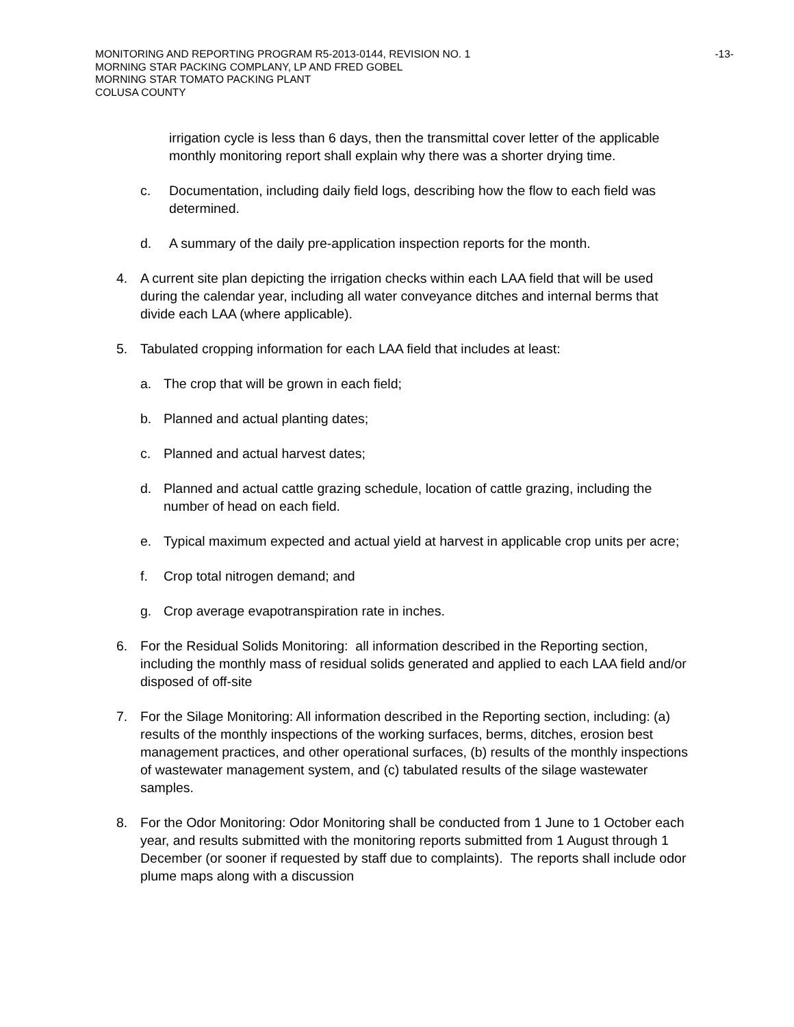MONITORING AND REPORTING PROGRAM R5-2013-0144, REVISION NO. 1
MORNING STAR PACKING COMPLANY, LP AND FRED GOBEL
MORNING STAR TOMATO PACKING PLANT
COLUSA COUNTY
-13-
irrigation cycle is less than 6 days, then the transmittal cover letter of the applicable monthly monitoring report shall explain why there was a shorter drying time.
c. Documentation, including daily field logs, describing how the flow to each field was determined.
d. A summary of the daily pre-application inspection reports for the month.
4. A current site plan depicting the irrigation checks within each LAA field that will be used during the calendar year, including all water conveyance ditches and internal berms that divide each LAA (where applicable).
5. Tabulated cropping information for each LAA field that includes at least:
a. The crop that will be grown in each field;
b. Planned and actual planting dates;
c. Planned and actual harvest dates;
d. Planned and actual cattle grazing schedule, location of cattle grazing, including the number of head on each field.
e. Typical maximum expected and actual yield at harvest in applicable crop units per acre;
f. Crop total nitrogen demand; and
g. Crop average evapotranspiration rate in inches.
6. For the Residual Solids Monitoring: all information described in the Reporting section, including the monthly mass of residual solids generated and applied to each LAA field and/or disposed of off-site
7. For the Silage Monitoring: All information described in the Reporting section, including: (a) results of the monthly inspections of the working surfaces, berms, ditches, erosion best management practices, and other operational surfaces, (b) results of the monthly inspections of wastewater management system, and (c) tabulated results of the silage wastewater samples.
8. For the Odor Monitoring: Odor Monitoring shall be conducted from 1 June to 1 October each year, and results submitted with the monitoring reports submitted from 1 August through 1 December (or sooner if requested by staff due to complaints). The reports shall include odor plume maps along with a discussion